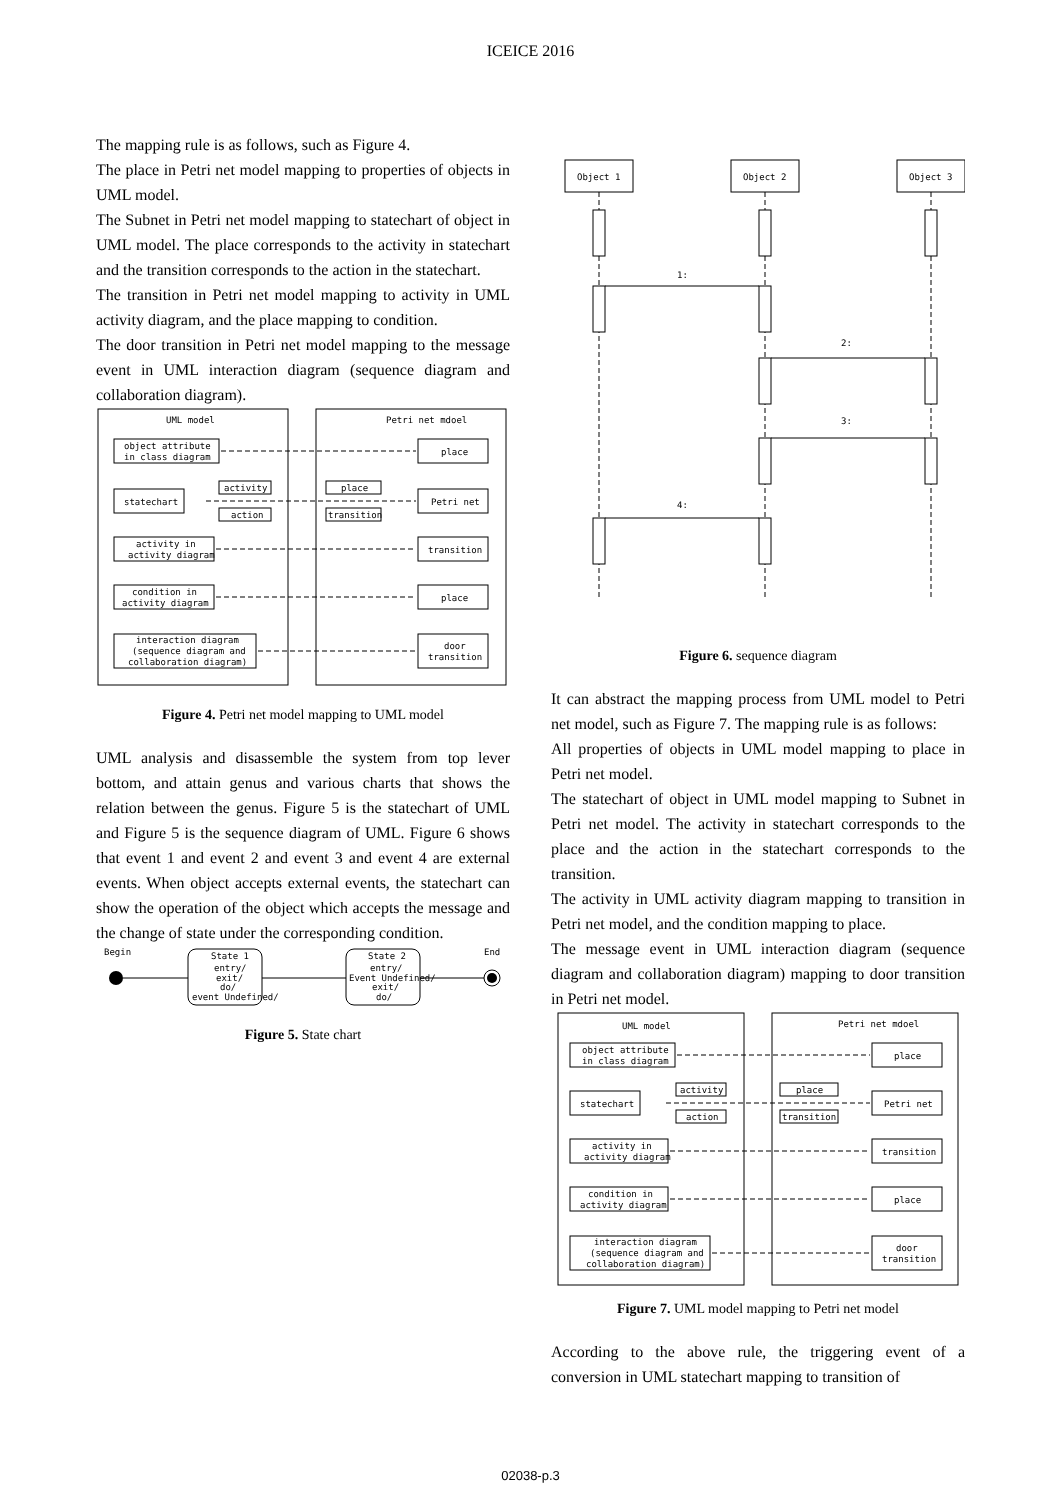ICEICE 2016
The mapping rule is as follows, such as Figure 4.
The place in Petri net model mapping to properties of objects in UML model.
The Subnet in Petri net model mapping to statechart of object in UML model. The place corresponds to the activity in statechart and the transition corresponds to the action in the statechart.
The transition in Petri net model mapping to activity in UML activity diagram, and the place mapping to condition.
The door transition in Petri net model mapping to the message event in UML interaction diagram (sequence diagram and collaboration diagram).
UML model
Petri net mdoel
object attribute
in class diagram
place
statechart
activity
action
place
transition
Petri net
activity in
activity diagram
transition
condition in
activity diagram
place
interaction diagram
(sequence diagram and
collaboration diagram)
door
transition
Figure 4. Petri net model mapping to UML model
UML analysis and disassemble the system from top lever bottom, and attain genus and various charts that shows the relation between the genus. Figure 5 is the statechart of UML and Figure 5 is the sequence diagram of UML. Figure 6 shows that event 1 and event 2 and event 3 and event 4 are external events. When object accepts external events, the statechart can show the operation of the object which accepts the message and the change of state under the corresponding condition.
Begin
End
State 1
entry/
exit/
do/
event Undefined/
State 2
entry/
Event Undefined/
exit/
do/
Figure 5. State chart
Object 1
Object 2
Object 3
1:
2:
3:
4:
Figure 6. sequence diagram
It can abstract the mapping process from UML model to Petri net model, such as Figure 7. The mapping rule is as follows:
All properties of objects in UML model mapping to place in Petri net model.
The statechart of object in UML model mapping to Subnet in Petri net model. The activity in statechart corresponds to the place and the action in the statechart corresponds to the transition.
The activity in UML activity diagram mapping to transition in Petri net model, and the condition mapping to place.
The message event in UML interaction diagram (sequence diagram and collaboration diagram) mapping to door transition in Petri net model.
UML model
Petri net mdoel
object attribute
in class diagram
place
statechart
activity
action
place
transition
Petri net
activity in
activity diagram
transition
condition in
activity diagram
place
interaction diagram
(sequence diagram and
collaboration diagram)
door
transition
Figure 7. UML model mapping to Petri net model
According to the above rule, the triggering event of a conversion in UML statechart mapping to transition of
02038-p.3